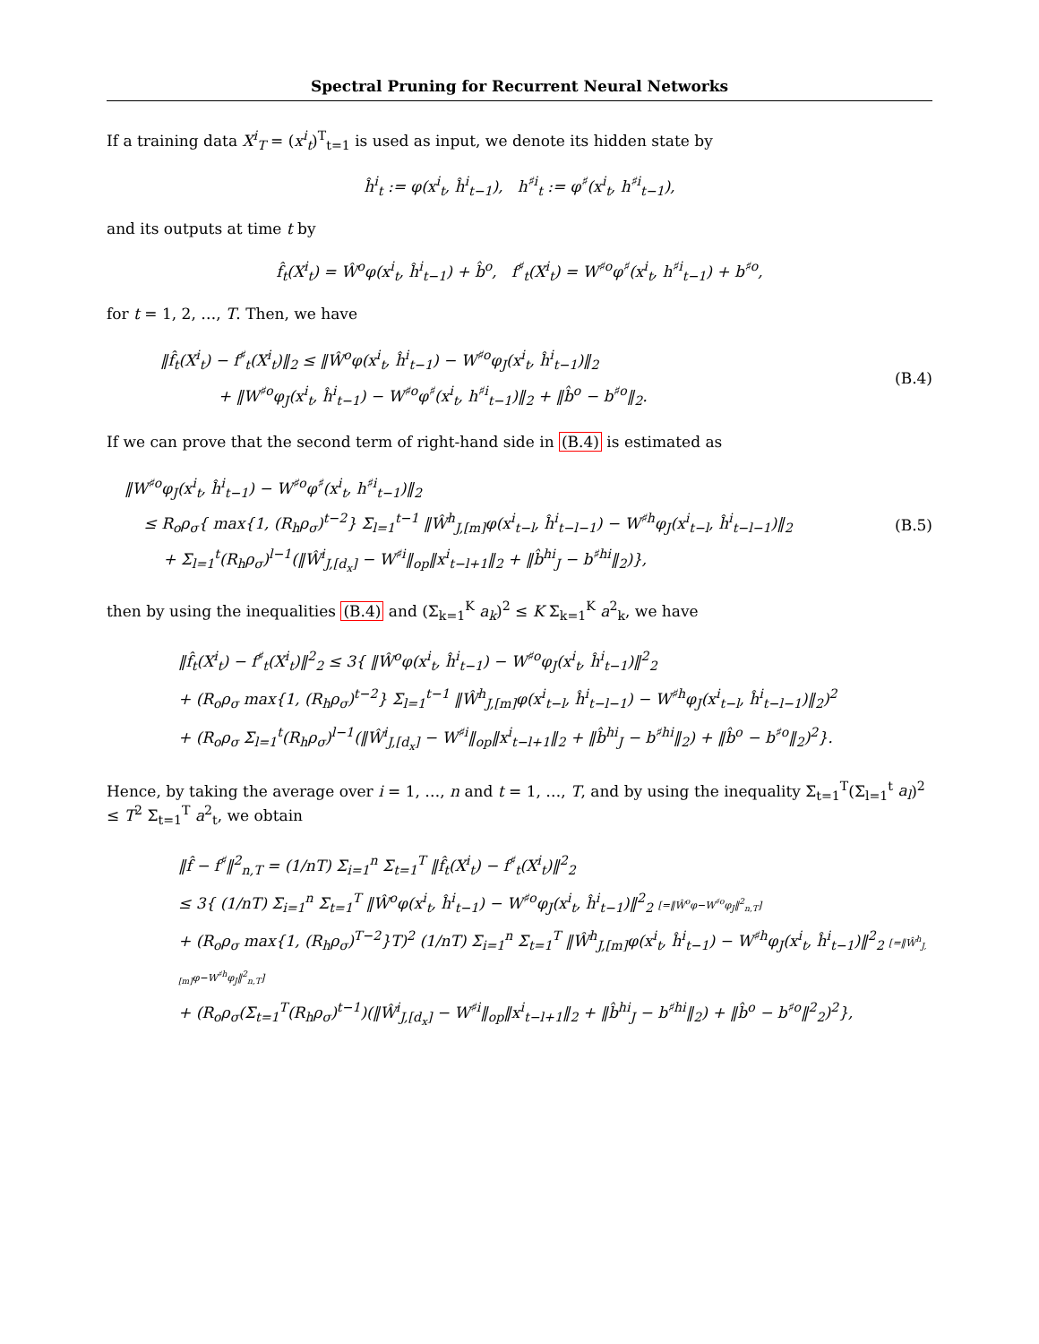Spectral Pruning for Recurrent Neural Networks
If a training data X<sup>i</sup><sub>T</sub> = (x<sup>i</sup><sub>t</sub>)<sup>T</sup><sub>t=1</sub> is used as input, we denote its hidden state by
ĥ<sup>i</sup><sub>t</sub> := φ(x<sup>i</sup><sub>t</sub>, ĥ<sup>i</sup><sub>t−1</sub>), h<sup>♯i</sup><sub>t</sub> := φ<sup>♯</sup>(x<sup>i</sup><sub>t</sub>, h<sup>♯i</sup><sub>t−1</sub>),
and its outputs at time t by
f̂<sub>t</sub>(X<sup>i</sup><sub>t</sub>) = Ŵ<sup>o</sup>φ(x<sup>i</sup><sub>t</sub>, ĥ<sup>i</sup><sub>t−1</sub>) + b̂<sup>o</sup>, f<sup>♯</sup><sub>t</sub>(X<sup>i</sup><sub>t</sub>) = W<sup>♯o</sup>φ<sup>♯</sup>(x<sup>i</sup><sub>t</sub>, h<sup>♯i</sup><sub>t−1</sub>) + b<sup>♯o</sup>,
for t = 1, 2, …, T. Then, we have
‖f̂<sub>t</sub>(X<sup>i</sup><sub>t</sub>) − f<sup>♯</sup><sub>t</sub>(X<sup>i</sup><sub>t</sub>)‖<sub>2</sub> ≤ ‖Ŵ<sup>o</sup>φ(x<sup>i</sup><sub>t</sub>, ĥ<sup>i</sup><sub>t−1</sub>) − W<sup>♯o</sup>φ<sub>J</sub>(x<sup>i</sup><sub>t</sub>, ĥ<sup>i</sup><sub>t−1</sub>)‖<sub>2</sub>
+ ‖W<sup>♯o</sup>φ<sub>J</sub>(x<sup>i</sup><sub>t</sub>, ĥ<sup>i</sup><sub>t−1</sub>) − W<sup>♯o</sup>φ<sup>♯</sup>(x<sup>i</sup><sub>t</sub>, h<sup>♯i</sup><sub>t−1</sub>)‖<sub>2</sub> + ‖b̂<sup>o</sup> − b<sup>♯o</sup>‖<sub>2</sub>.
(B.4)
If we can prove that the second term of right-hand side in (B.4) is estimated as
‖W<sup>♯o</sup>φ<sub>J</sub>(x<sup>i</sup><sub>t</sub>, ĥ<sup>i</sup><sub>t−1</sub>) − W<sup>♯o</sup>φ<sup>♯</sup>(x<sup>i</sup><sub>t</sub>, h<sup>♯i</sup><sub>t−1</sub>)‖<sub>2</sub>
≤ R<sub>o</sub>ρ<sub>σ</sub>{ max{1, (R<sub>h</sub>ρ<sub>σ</sub>)<sup>t−2</sup>} Σ<sub>l=1</sub><sup>t−1</sup> ‖Ŵ<sup>h</sup><sub>J,[m]</sub>φ(x<sup>i</sup><sub>t−l</sub>, ĥ<sup>i</sup><sub>t−l−1</sub>) − W<sup>♯h</sup>φ<sub>J</sub>(x<sup>i</sup><sub>t−l</sub>, ĥ<sup>i</sup><sub>t−l−1</sub>)‖<sub>2</sub>
+ Σ<sub>l=1</sub><sup>t</sup>(R<sub>h</sub>ρ<sub>σ</sub>)<sup>l−1</sup>(‖Ŵ<sup>i</sup><sub>J,[d<sub>x</sub>]</sub> − W<sup>♯i</sup>‖<sub>op</sub>‖x<sup>i</sup><sub>t−l+1</sub>‖<sub>2</sub> + ‖b̂<sup>hi</sup><sub>J</sub> − b<sup>♯hi</sup>‖<sub>2</sub>)},
(B.5)
then by using the inequalities (B.4) and (Σ<sub>k=1</sub><sup>K</sup> a<sub>k</sub>)<sup>2</sup> ≤ K Σ<sub>k=1</sub><sup>K</sup> a<sup>2</sup><sub>k</sub>, we have
‖f̂<sub>t</sub>(X<sup>i</sup><sub>t</sub>) − f<sup>♯</sup><sub>t</sub>(X<sup>i</sup><sub>t</sub>)‖<sup>2</sup><sub>2</sub> ≤ 3{ ‖Ŵ<sup>o</sup>φ(x<sup>i</sup><sub>t</sub>, ĥ<sup>i</sup><sub>t−1</sub>) − W<sup>♯o</sup>φ<sub>J</sub>(x<sup>i</sup><sub>t</sub>, ĥ<sup>i</sup><sub>t−1</sub>)‖<sup>2</sup><sub>2</sub>
+ (R<sub>o</sub>ρ<sub>σ</sub> max{1, (R<sub>h</sub>ρ<sub>σ</sub>)<sup>t−2</sup>} Σ<sub>l=1</sub><sup>t−1</sup> ‖Ŵ<sup>h</sup><sub>J,[m]</sub>φ(x<sup>i</sup><sub>t−l</sub>, ĥ<sup>i</sup><sub>t−l−1</sub>) − W<sup>♯h</sup>φ<sub>J</sub>(x<sup>i</sup><sub>t−l</sub>, ĥ<sup>i</sup><sub>t−l−1</sub>)‖<sub>2</sub>)<sup>2</sup>
+ (R<sub>o</sub>ρ<sub>σ</sub> Σ<sub>l=1</sub><sup>t</sup>(R<sub>h</sub>ρ<sub>σ</sub>)<sup>l−1</sup>(‖Ŵ<sup>i</sup><sub>J,[d<sub>x</sub>]</sub> − W<sup>♯i</sup>‖<sub>op</sub>‖x<sup>i</sup><sub>t−l+1</sub>‖<sub>2</sub> + ‖b̂<sup>hi</sup><sub>J</sub> − b<sup>♯hi</sup>‖<sub>2</sub>) + ‖b̂<sup>o</sup> − b<sup>♯o</sup>‖<sub>2</sub>)<sup>2</sup>}.
Hence, by taking the average over i = 1, …, n and t = 1, …, T, and by using the inequality Σ<sub>t=1</sub><sup>T</sup>(Σ<sub>l=1</sub><sup>t</sup> a<sub>l</sub>)<sup>2</sup> ≤ T<sup>2</sup> Σ<sub>t=1</sub><sup>T</sup> a<sup>2</sup><sub>t</sub>, we obtain
‖f̂ − f<sup>♯</sup>‖<sup>2</sup><sub>n,T</sub> = (1/nT) Σ<sub>i=1</sub><sup>n</sup> Σ<sub>t=1</sub><sup>T</sup> ‖f̂<sub>t</sub>(X<sup>i</sup><sub>t</sub>) − f<sup>♯</sup><sub>t</sub>(X<sup>i</sup><sub>t</sub>)‖<sup>2</sup><sub>2</sub>
≤ 3{ (1/nT) Σ<sub>i=1</sub><sup>n</sup> Σ<sub>t=1</sub><sup>T</sup> ‖Ŵ<sup>o</sup>φ(x<sup>i</sup><sub>t</sub>, ĥ<sup>i</sup><sub>t−1</sub>) − W<sup>♯o</sup>φ<sub>J</sub>(x<sup>i</sup><sub>t</sub>, ĥ<sup>i</sup><sub>t−1</sub>)‖<sup>2</sup><sub>2</sub> [=‖Ŵ<sup>o</sup>φ−W<sup>♯o</sup>φ<sub>J</sub>‖<sup>2</sup><sub>n,T</sub>]
+ (R<sub>o</sub>ρ<sub>σ</sub> max{1, (R<sub>h</sub>ρ<sub>σ</sub>)<sup>T−2</sup>}T)<sup>2</sup> (1/nT) Σ<sub>i=1</sub><sup>n</sup> Σ<sub>t=1</sub><sup>T</sup> ‖Ŵ<sup>h</sup><sub>J,[m]</sub>φ(x<sup>i</sup><sub>t</sub>, ĥ<sup>i</sup><sub>t−1</sub>) − W<sup>♯h</sup>φ<sub>J</sub>(x<sup>i</sup><sub>t</sub>, ĥ<sup>i</sup><sub>t−1</sub>)‖<sup>2</sup><sub>2</sub> [=‖Ŵ<sup>h</sup><sub>J,[m]</sub>φ−W<sup>♯h</sup>φ<sub>J</sub>‖<sup>2</sup><sub>n,T</sub>]
+ (R<sub>o</sub>ρ<sub>σ</sub>(Σ<sub>t=1</sub><sup>T</sup>(R<sub>h</sub>ρ<sub>σ</sub>)<sup>t−1</sup>)(‖Ŵ<sup>i</sup><sub>J,[d<sub>x</sub>]</sub> − W<sup>♯i</sup>‖<sub>op</sub>‖x<sup>i</sup><sub>t−l+1</sub>‖<sub>2</sub> + ‖b̂<sup>hi</sup><sub>J</sub> − b<sup>♯hi</sup>‖<sub>2</sub>) + ‖b̂<sup>o</sup> − b<sup>♯o</sup>‖<sup>2</sup><sub>2</sub>)<sup>2</sup>},